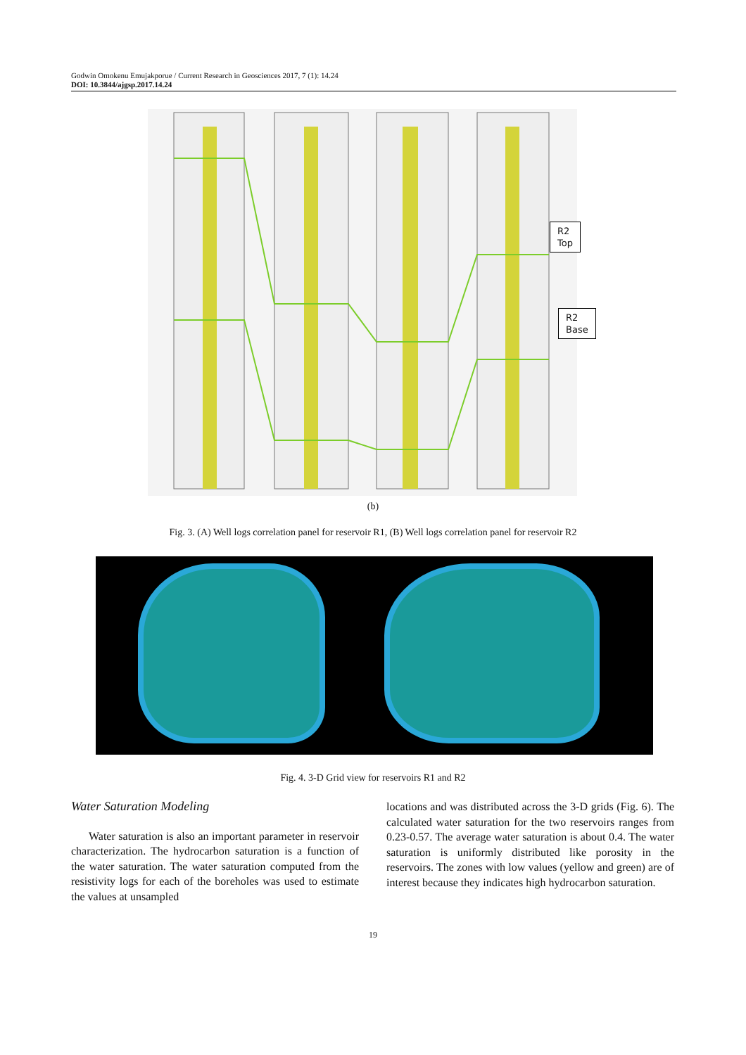Godwin Omokenu Emujakporue / Current Research in Geosciences 2017, 7 (1): 14.24
DOI: 10.3844/ajgsp.2017.14.24
R2
Top
R2
Base
(b)
Fig. 3. (A) Well logs correlation panel for reservoir R1, (B) Well logs correlation panel for reservoir R2
Fig. 4. 3-D Grid view for reservoirs R1 and R2
Water Saturation Modeling
Water saturation is also an important parameter in reservoir characterization. The hydrocarbon saturation is a function of the water saturation. The water saturation computed from the resistivity logs for each of the boreholes was used to estimate the values at unsampled
locations and was distributed across the 3-D grids (Fig. 6). The calculated water saturation for the two reservoirs ranges from 0.23-0.57. The average water saturation is about 0.4. The water saturation is uniformly distributed like porosity in the reservoirs. The zones with low values (yellow and green) are of interest because they indicates high hydrocarbon saturation.
19